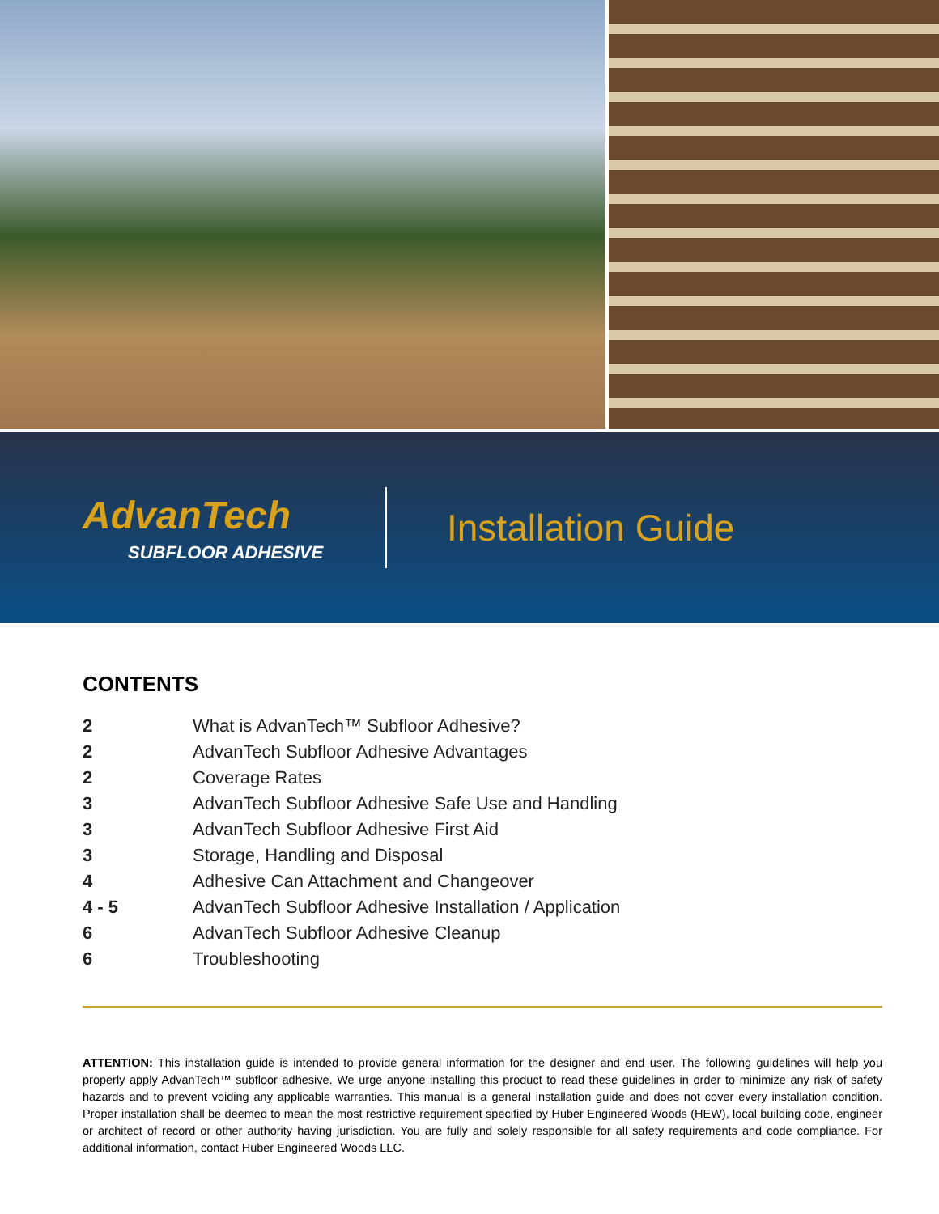AdvanTech
SUBFLOOR ADHESIVE
Installation Guide
CONTENTS
| 2 | What is AdvanTech™ Subfloor Adhesive? |
| 2 | AdvanTech Subfloor Adhesive Advantages |
| 2 | Coverage Rates |
| 3 | AdvanTech Subfloor Adhesive Safe Use and Handling |
| 3 | AdvanTech Subfloor Adhesive First Aid |
| 3 | Storage, Handling and Disposal |
| 4 | Adhesive Can Attachment and Changeover |
| 4 - 5 | AdvanTech Subfloor Adhesive Installation / Application |
| 6 | AdvanTech Subfloor Adhesive Cleanup |
| 6 | Troubleshooting |
ATTENTION: This installation guide is intended to provide general information for the designer and end user. The following guidelines will help you properly apply AdvanTech™ subfloor adhesive. We urge anyone installing this product to read these guidelines in order to minimize any risk of safety hazards and to prevent voiding any applicable warranties. This manual is a general installation guide and does not cover every installation condition. Proper installation shall be deemed to mean the most restrictive requirement specified by Huber Engineered Woods (HEW), local building code, engineer or architect of record or other authority having jurisdiction. You are fully and solely responsible for all safety requirements and code compliance. For additional information, contact Huber Engineered Woods LLC.